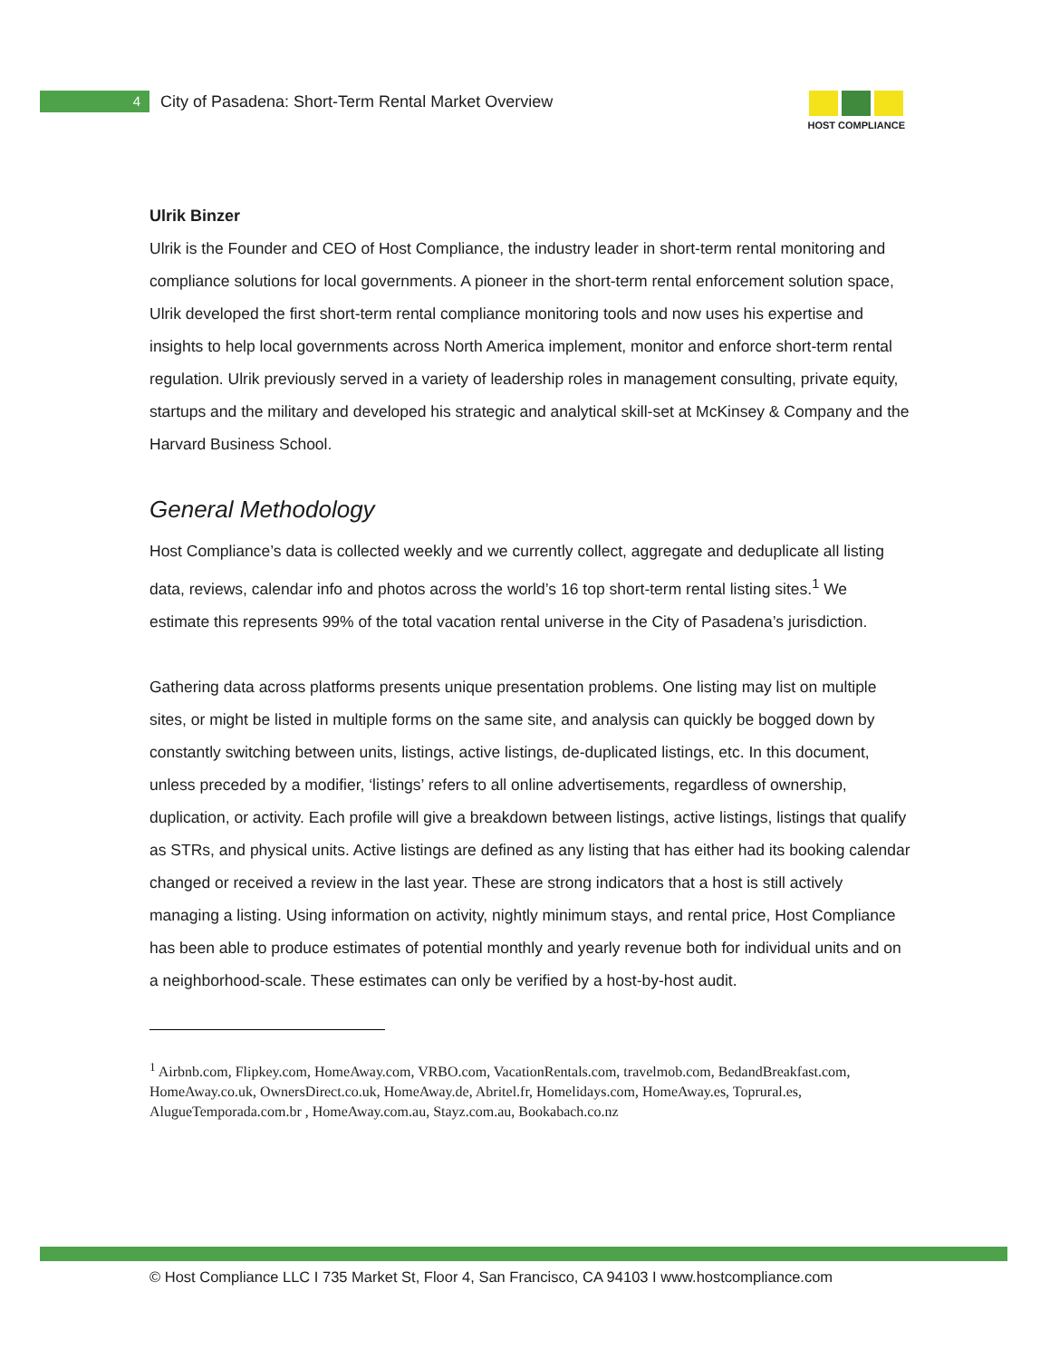4
City of Pasadena: Short-Term Rental Market Overview
HOST COMPLIANCE
Ulrik Binzer
Ulrik is the Founder and CEO of Host Compliance, the industry leader in short-term rental monitoring and compliance solutions for local governments. A pioneer in the short-term rental enforcement solution space, Ulrik developed the first short-term rental compliance monitoring tools and now uses his expertise and insights to help local governments across North America implement, monitor and enforce short-term rental regulation. Ulrik previously served in a variety of leadership roles in management consulting, private equity, startups and the military and developed his strategic and analytical skill-set at McKinsey & Company and the Harvard Business School.
General Methodology
Host Compliance’s data is collected weekly and we currently collect, aggregate and deduplicate all listing data, reviews, calendar info and photos across the world’s 16 top short-term rental listing sites.<sup>1</sup> We estimate this represents 99% of the total vacation rental universe in the City of Pasadena’s jurisdiction.
Gathering data across platforms presents unique presentation problems. One listing may list on multiple sites, or might be listed in multiple forms on the same site, and analysis can quickly be bogged down by constantly switching between units, listings, active listings, de-duplicated listings, etc. In this document, unless preceded by a modifier, ‘listings’ refers to all online advertisements, regardless of ownership, duplication, or activity. Each profile will give a breakdown between listings, active listings, listings that qualify as STRs, and physical units. Active listings are defined as any listing that has either had its booking calendar changed or received a review in the last year. These are strong indicators that a host is still actively managing a listing. Using information on activity, nightly minimum stays, and rental price, Host Compliance has been able to produce estimates of potential monthly and yearly revenue both for individual units and on a neighborhood-scale. These estimates can only be verified by a host-by-host audit.
<sup>1</sup> Airbnb.com, Flipkey.com, HomeAway.com, VRBO.com, VacationRentals.com, travelmob.com, BedandBreakfast.com, HomeAway.co.uk, OwnersDirect.co.uk, HomeAway.de, Abritel.fr, Homelidays.com, HomeAway.es, Toprural.es, AlugueTemporada.com.br , HomeAway.com.au, Stayz.com.au, Bookabach.co.nz
© Host Compliance LLC I 735 Market St, Floor 4, San Francisco, CA 94103 I www.hostcompliance.com